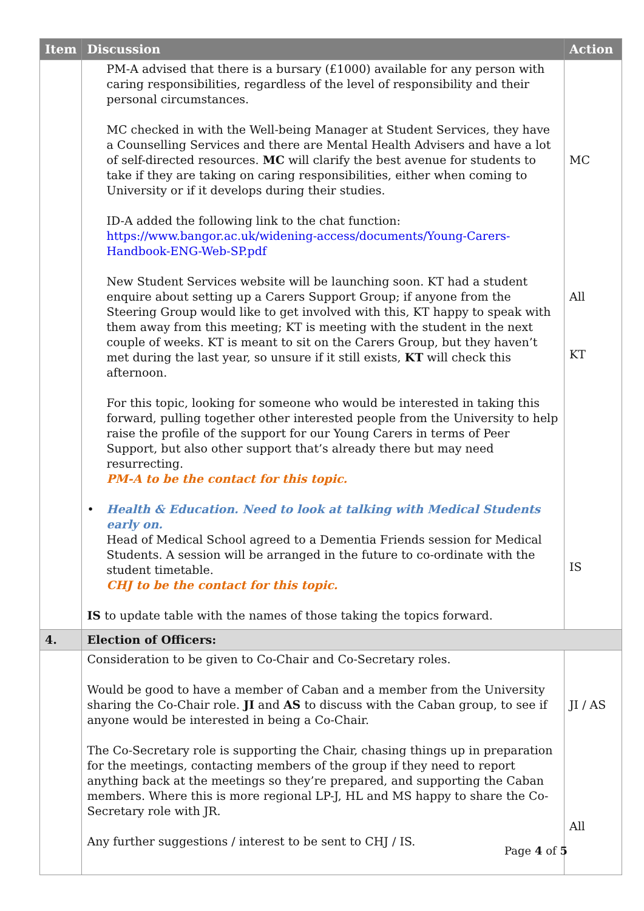| Item | Discussion | Action |
| --- | --- | --- |
| | PM-A advised that there is a bursary (£1000) available for any person with caring responsibilities, regardless of the level of responsibility and their personal circumstances. MC checked in with the Well-being Manager at Student Services, they have a Counselling Services and there are Mental Health Advisers and have a lot of self-directed resources. MC will clarify the best avenue for students to take if they are taking on caring responsibilities, either when coming to University or if it develops during their studies. ID-A added the following link to the chat function: https://www.bangor.ac.uk/widening-access/documents/Young-Carers-Handbook-ENG-Web-SP.pdf New Student Services website will be launching soon. KT had a student enquire about setting up a Carers Support Group; if anyone from the Steering Group would like to get involved with this, KT happy to speak with them away from this meeting; KT is meeting with the student in the next couple of weeks. KT is meant to sit on the Carers Group, but they haven’t met during the last year, so unsure if it still exists, KT will check this afternoon. For this topic, looking for someone who would be interested in taking this forward, pulling together other interested people from the University to help raise the profile of the support for our Young Carers in terms of Peer Support, but also other support that’s already there but may need resurrecting. PM-A to be the contact for this topic. • Health & Education. Need to look at talking with Medical Students early on. Head of Medical School agreed to a Dementia Friends session for Medical Students. A session will be arranged in the future to co-ordinate with the student timetable. CHJ to be the contact for this topic. IS to update table with the names of those taking the topics forward. | MC All KT IS |
| 4. | Election of Officers: | |
| | Consideration to be given to Co-Chair and Co-Secretary roles. Would be good to have a member of Caban and a member from the University sharing the Co-Chair role. JI and AS to discuss with the Caban group, to see if anyone would be interested in being a Co-Chair. The Co-Secretary role is supporting the Chair, chasing things up in preparation for the meetings, contacting members of the group if they need to report anything back at the meetings so they’re prepared, and supporting the Caban members. Where this is more regional LP-J, HL and MS happy to share the Co-Secretary role with JR. Any further suggestions / interest to be sent to CHJ / IS. | JI / AS All |
Page 4 of 5